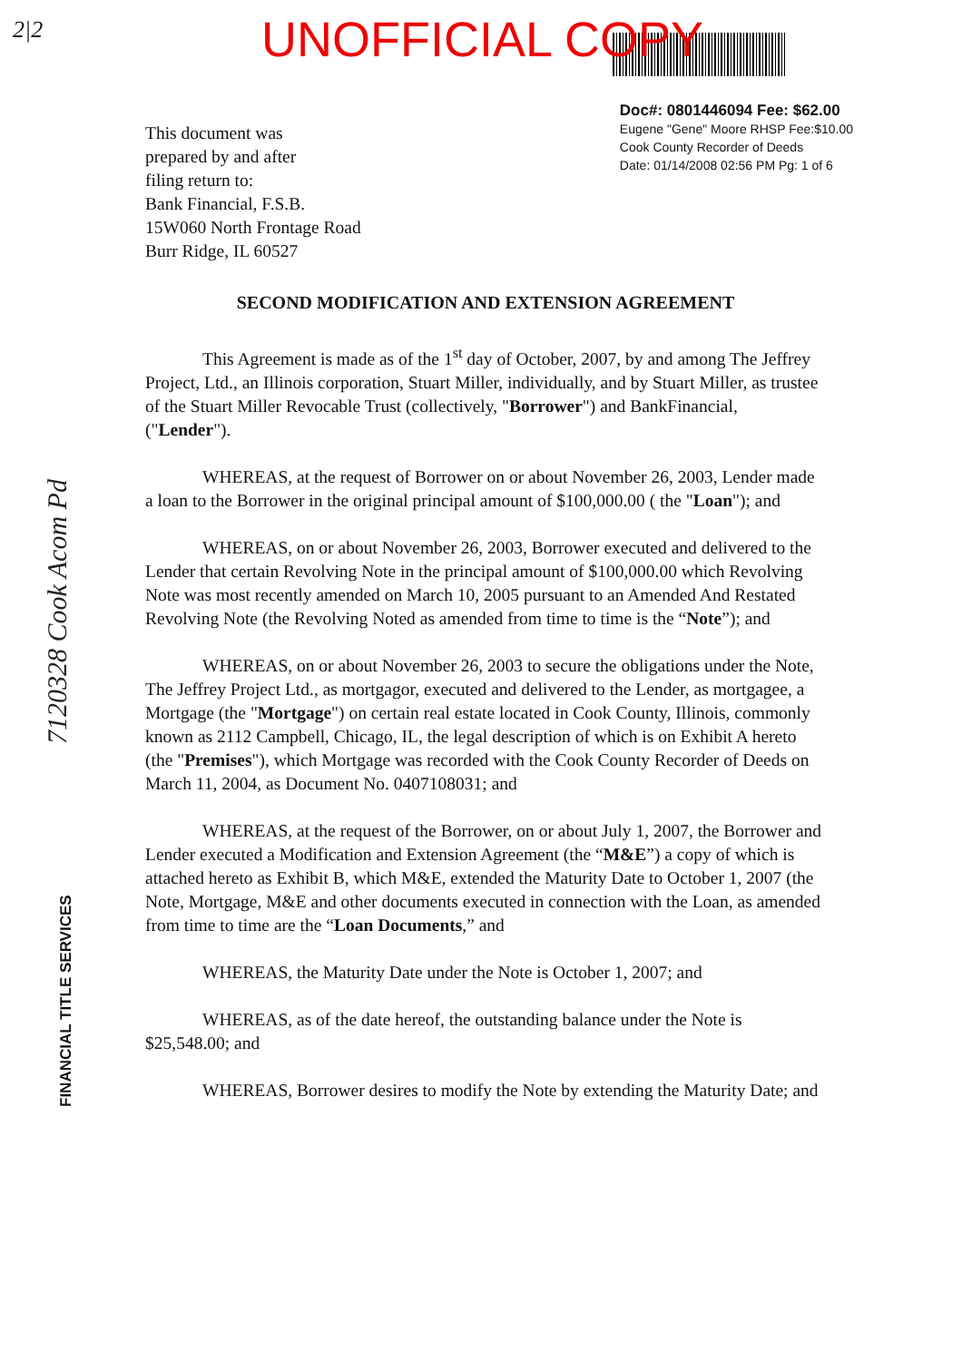2|2 UNOFFICIAL COPY
This document was
prepared by and after
filing return to:
Bank Financial, F.S.B.
15W060 North Frontage Road
Burr Ridge, IL 60527
Doc#: 0801446094 Fee: $62.00
Eugene "Gene" Moore RHSP Fee:$10.00
Cook County Recorder of Deeds
Date: 01/14/2008 02:56 PM Pg: 1 of 6
SECOND MODIFICATION AND EXTENSION AGREEMENT
This Agreement is made as of the 1<sup>st</sup> day of October, 2007, by and among The Jeffrey Project, Ltd., an Illinois corporation, Stuart Miller, individually, and by Stuart Miller, as trustee of the Stuart Miller Revocable Trust (collectively, "Borrower") and BankFinancial, ("Lender").
WHEREAS, at the request of Borrower on or about November 26, 2003, Lender made a loan to the Borrower in the original principal amount of $100,000.00 ( the "Loan"); and
WHEREAS, on or about November 26, 2003, Borrower executed and delivered to the Lender that certain Revolving Note in the principal amount of $100,000.00 which Revolving Note was most recently amended on March 10, 2005 pursuant to an Amended And Restated Revolving Note (the Revolving Noted as amended from time to time is the “Note”); and
WHEREAS, on or about November 26, 2003 to secure the obligations under the Note, The Jeffrey Project Ltd., as mortgagor, executed and delivered to the Lender, as mortgagee, a Mortgage (the "Mortgage") on certain real estate located in Cook County, Illinois, commonly known as 2112 Campbell, Chicago, IL, the legal description of which is on Exhibit A hereto (the "Premises"), which Mortgage was recorded with the Cook County Recorder of Deeds on March 11, 2004, as Document No. 0407108031; and
WHEREAS, at the request of the Borrower, on or about July 1, 2007, the Borrower and Lender executed a Modification and Extension Agreement (the “M&E”) a copy of which is attached hereto as Exhibit B, which M&E, extended the Maturity Date to October 1, 2007 (the Note, Mortgage, M&E and other documents executed in connection with the Loan, as amended from time to time are the “Loan Documents,” and
WHEREAS, the Maturity Date under the Note is October 1, 2007; and
WHEREAS, as of the date hereof, the outstanding balance under the Note is $25,548.00; and
WHEREAS, Borrower desires to modify the Note by extending the Maturity Date; and
7120328 Cook Acom Pd
FINANCIAL TITLE SERVICES